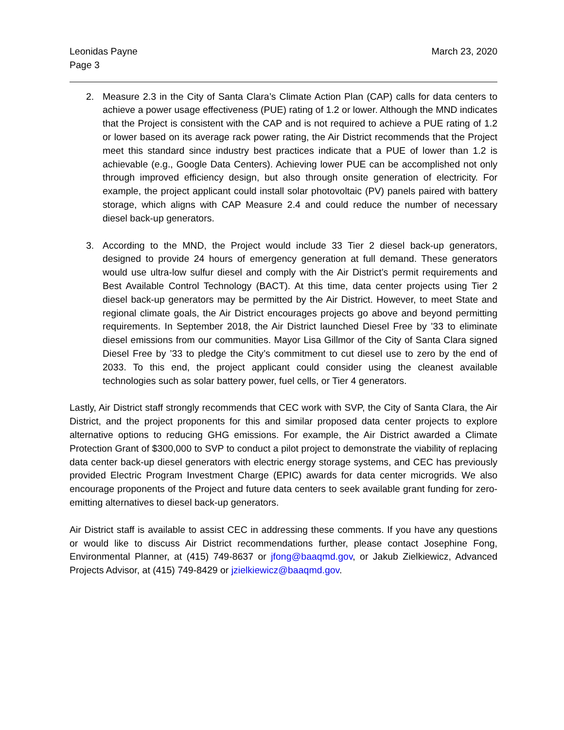Leonidas Payne
Page 3
March 23, 2020
2. Measure 2.3 in the City of Santa Clara’s Climate Action Plan (CAP) calls for data centers to achieve a power usage effectiveness (PUE) rating of 1.2 or lower. Although the MND indicates that the Project is consistent with the CAP and is not required to achieve a PUE rating of 1.2 or lower based on its average rack power rating, the Air District recommends that the Project meet this standard since industry best practices indicate that a PUE of lower than 1.2 is achievable (e.g., Google Data Centers). Achieving lower PUE can be accomplished not only through improved efficiency design, but also through onsite generation of electricity. For example, the project applicant could install solar photovoltaic (PV) panels paired with battery storage, which aligns with CAP Measure 2.4 and could reduce the number of necessary diesel back-up generators.
3. According to the MND, the Project would include 33 Tier 2 diesel back-up generators, designed to provide 24 hours of emergency generation at full demand. These generators would use ultra-low sulfur diesel and comply with the Air District’s permit requirements and Best Available Control Technology (BACT). At this time, data center projects using Tier 2 diesel back-up generators may be permitted by the Air District. However, to meet State and regional climate goals, the Air District encourages projects go above and beyond permitting requirements. In September 2018, the Air District launched Diesel Free by ’33 to eliminate diesel emissions from our communities. Mayor Lisa Gillmor of the City of Santa Clara signed Diesel Free by ’33 to pledge the City’s commitment to cut diesel use to zero by the end of 2033. To this end, the project applicant could consider using the cleanest available technologies such as solar battery power, fuel cells, or Tier 4 generators.
Lastly, Air District staff strongly recommends that CEC work with SVP, the City of Santa Clara, the Air District, and the project proponents for this and similar proposed data center projects to explore alternative options to reducing GHG emissions. For example, the Air District awarded a Climate Protection Grant of $300,000 to SVP to conduct a pilot project to demonstrate the viability of replacing data center back-up diesel generators with electric energy storage systems, and CEC has previously provided Electric Program Investment Charge (EPIC) awards for data center microgrids. We also encourage proponents of the Project and future data centers to seek available grant funding for zero-emitting alternatives to diesel back-up generators.
Air District staff is available to assist CEC in addressing these comments. If you have any questions or would like to discuss Air District recommendations further, please contact Josephine Fong, Environmental Planner, at (415) 749-8637 or jfong@baaqmd.gov, or Jakub Zielkiewicz, Advanced Projects Advisor, at (415) 749-8429 or jzielkiewicz@baaqmd.gov.